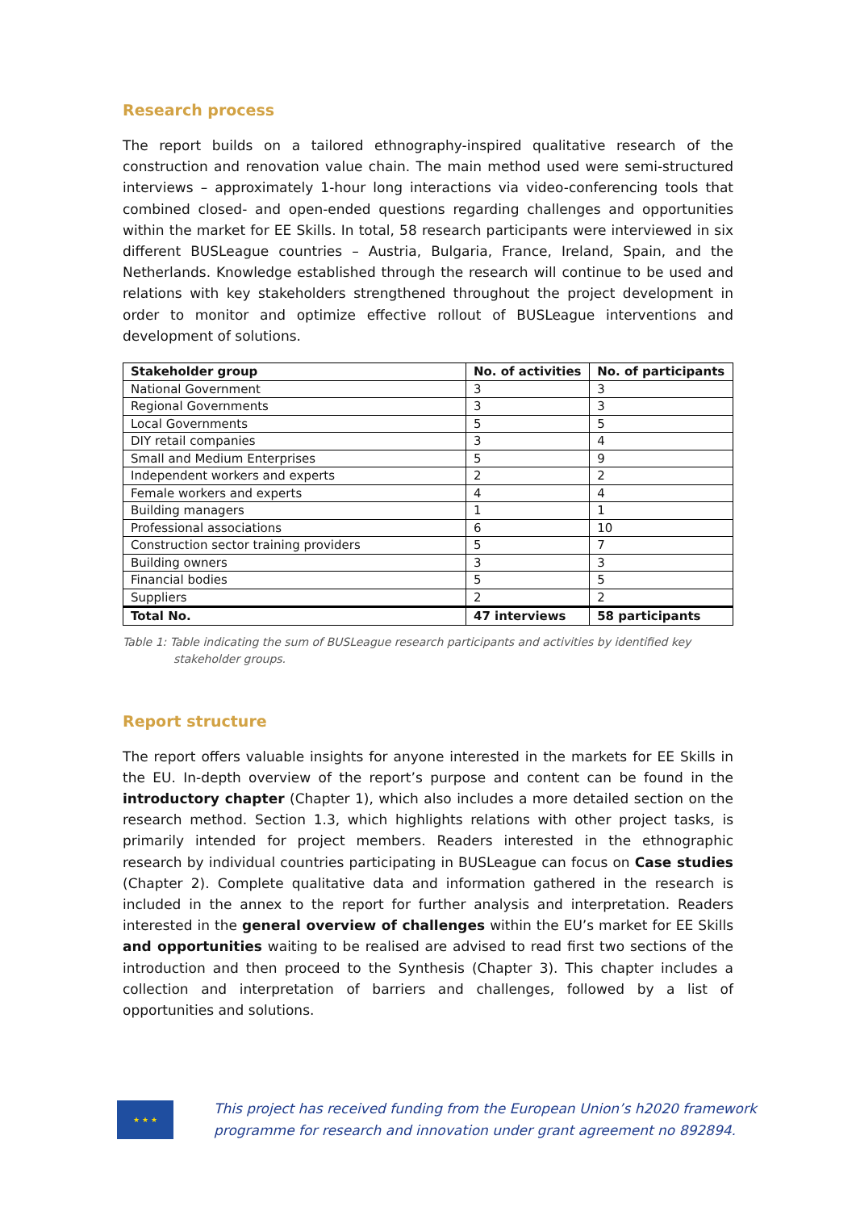Research process
The report builds on a tailored ethnography-inspired qualitative research of the construction and renovation value chain. The main method used were semi-structured interviews – approximately 1-hour long interactions via video-conferencing tools that combined closed- and open-ended questions regarding challenges and opportunities within the market for EE Skills. In total, 58 research participants were interviewed in six different BUSLeague countries – Austria, Bulgaria, France, Ireland, Spain, and the Netherlands. Knowledge established through the research will continue to be used and relations with key stakeholders strengthened throughout the project development in order to monitor and optimize effective rollout of BUSLeague interventions and development of solutions.
| Stakeholder group | No. of activities | No. of participants |
| --- | --- | --- |
| National Government | 3 | 3 |
| Regional Governments | 3 | 3 |
| Local Governments | 5 | 5 |
| DIY retail companies | 3 | 4 |
| Small and Medium Enterprises | 5 | 9 |
| Independent workers and experts | 2 | 2 |
| Female workers and experts | 4 | 4 |
| Building managers | 1 | 1 |
| Professional associations | 6 | 10 |
| Construction sector training providers | 5 | 7 |
| Building owners | 3 | 3 |
| Financial bodies | 5 | 5 |
| Suppliers | 2 | 2 |
| Total No. | 47 interviews | 58 participants |
Table 1: Table indicating the sum of BUSLeague research participants and activities by identified key stakeholder groups.
Report structure
The report offers valuable insights for anyone interested in the markets for EE Skills in the EU. In-depth overview of the report’s purpose and content can be found in the introductory chapter (Chapter 1), which also includes a more detailed section on the research method. Section 1.3, which highlights relations with other project tasks, is primarily intended for project members. Readers interested in the ethnographic research by individual countries participating in BUSLeague can focus on Case studies (Chapter 2). Complete qualitative data and information gathered in the research is included in the annex to the report for further analysis and interpretation. Readers interested in the general overview of challenges within the EU’s market for EE Skills and opportunities waiting to be realised are advised to read first two sections of the introduction and then proceed to the Synthesis (Chapter 3). This chapter includes a collection and interpretation of barriers and challenges, followed by a list of opportunities and solutions.
★ ★ ★
This project has received funding from the European Union’s h2020 framework
programme for research and innovation under grant agreement no 892894.